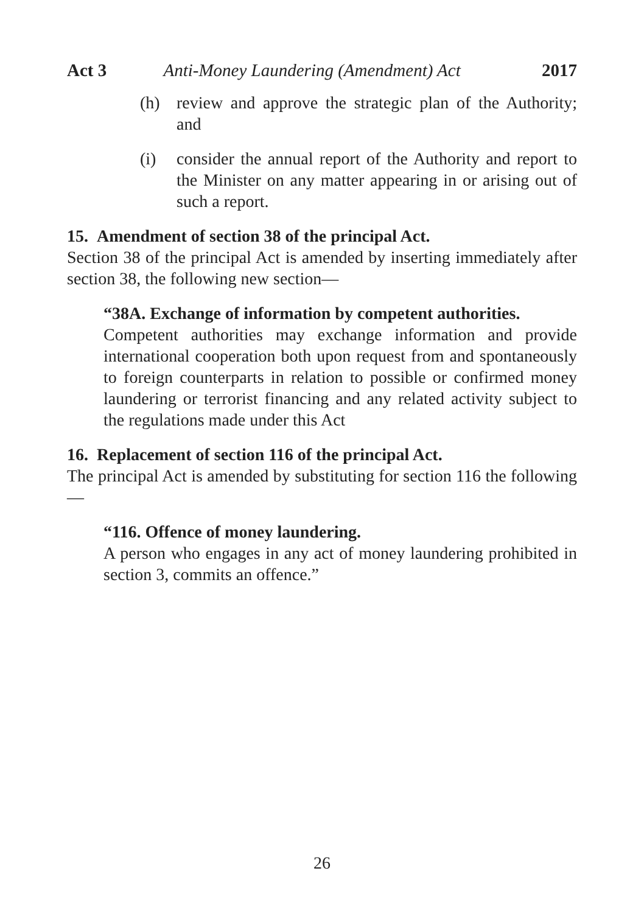Act 3 Anti-Money Laundering (Amendment) Act 2017
(h) review and approve the strategic plan of the Authority; and
(i) consider the annual report of the Authority and report to the Minister on any matter appearing in or arising out of such a report.
15. Amendment of section 38 of the principal Act.
Section 38 of the principal Act is amended by inserting immediately after section 38, the following new section—
“38A. Exchange of information by competent authorities.
Competent authorities may exchange information and provide international cooperation both upon request from and spontaneously to foreign counterparts in relation to possible or confirmed money laundering or terrorist financing and any related activity subject to the regulations made under this Act
16. Replacement of section 116 of the principal Act.
The principal Act is amended by substituting for section 116 the following—
“116. Offence of money laundering.
A person who engages in any act of money laundering prohibited in section 3, commits an offence.”
26